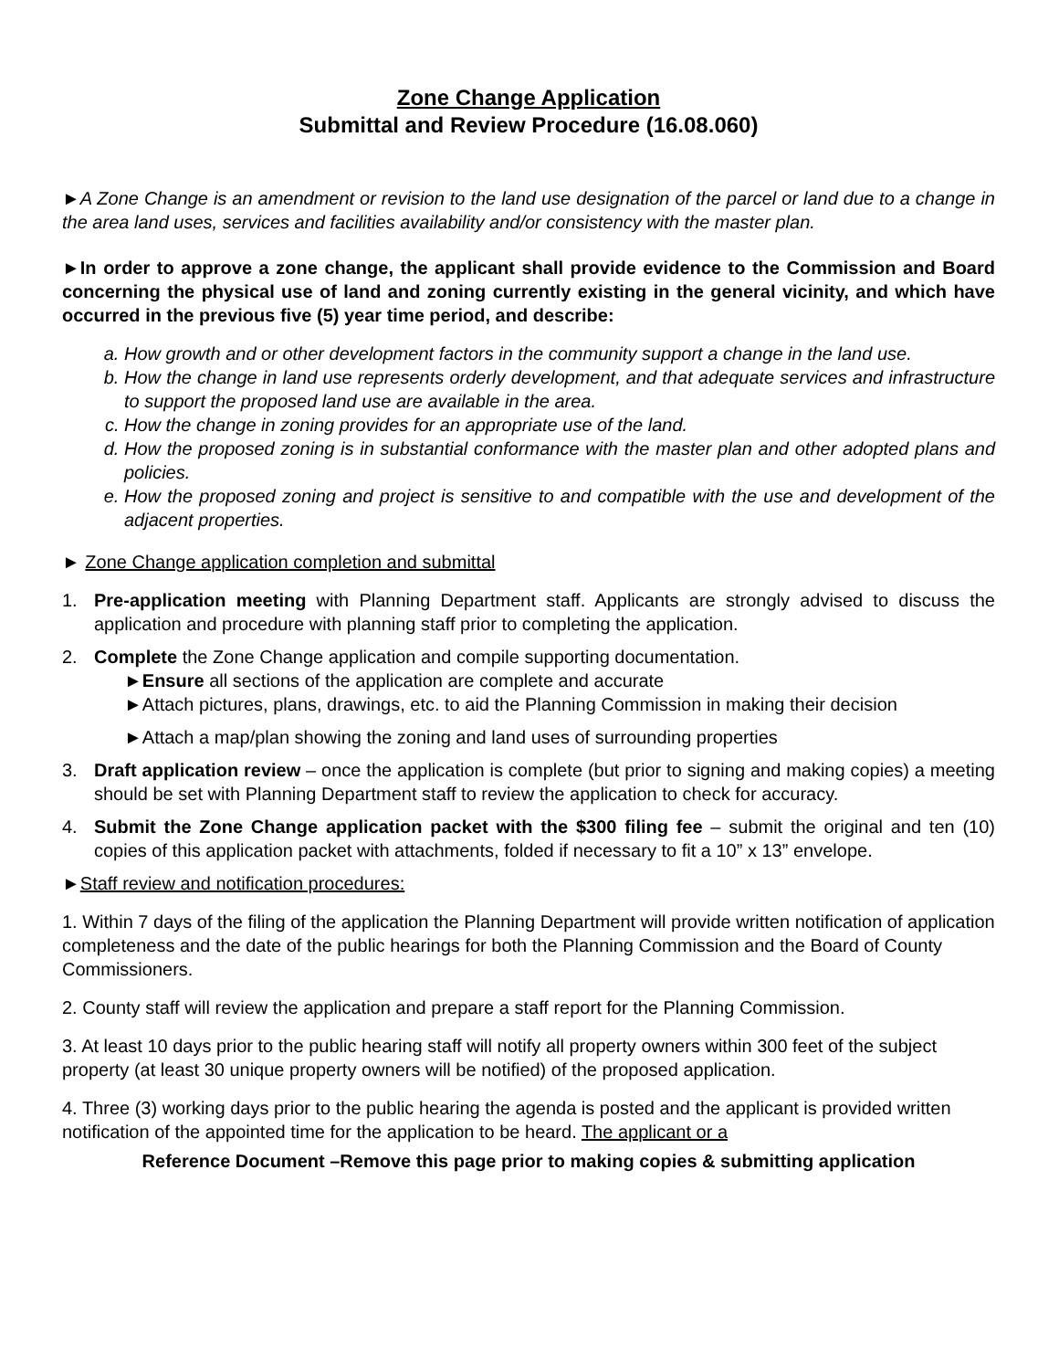Zone Change Application
Submittal and Review Procedure (16.08.060)
►A Zone Change is an amendment or revision to the land use designation of the parcel or land due to a change in the area land uses, services and facilities availability and/or consistency with the master plan.
►In order to approve a zone change, the applicant shall provide evidence to the Commission and Board concerning the physical use of land and zoning currently existing in the general vicinity, and which have occurred in the previous five (5) year time period, and describe:
a. How growth and or other development factors in the community support a change in the land use.
b. How the change in land use represents orderly development, and that adequate services and infrastructure to support the proposed land use are available in the area.
c. How the change in zoning provides for an appropriate use of the land.
d. How the proposed zoning is in substantial conformance with the master plan and other adopted plans and policies.
e. How the proposed zoning and project is sensitive to and compatible with the use and development of the adjacent properties.
► Zone Change application completion and submittal
1. Pre-application meeting with Planning Department staff. Applicants are strongly advised to discuss the application and procedure with planning staff prior to completing the application.
2. Complete the Zone Change application and compile supporting documentation.
►Ensure all sections of the application are complete and accurate
►Attach pictures, plans, drawings, etc. to aid the Planning Commission in making their decision
►Attach a map/plan showing the zoning and land uses of surrounding properties
3. Draft application review – once the application is complete (but prior to signing and making copies) a meeting should be set with Planning Department staff to review the application to check for accuracy.
4. Submit the Zone Change application packet with the $300 filing fee – submit the original and ten (10) copies of this application packet with attachments, folded if necessary to fit a 10” x 13” envelope.
►Staff review and notification procedures:
1. Within 7 days of the filing of the application the Planning Department will provide written notification of application completeness and the date of the public hearings for both the Planning Commission and the Board of County Commissioners.
2. County staff will review the application and prepare a staff report for the Planning Commission.
3. At least 10 days prior to the public hearing staff will notify all property owners within 300 feet of the subject property (at least 30 unique property owners will be notified) of the proposed application.
4. Three (3) working days prior to the public hearing the agenda is posted and the applicant is provided written notification of the appointed time for the application to be heard. The applicant or a
Reference Document –Remove this page prior to making copies & submitting application